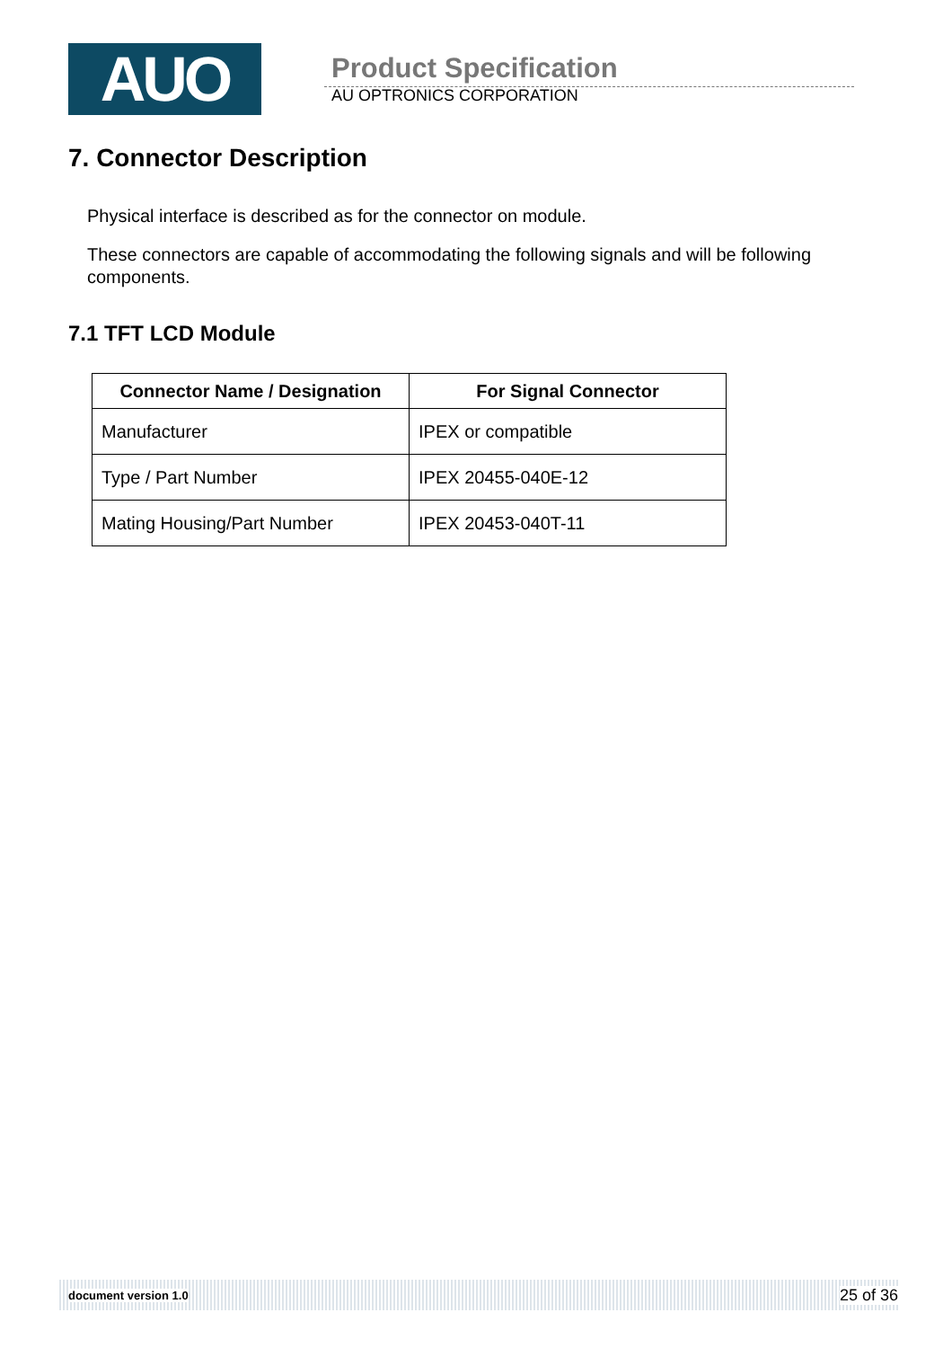AUO
Product Specification
AU OPTRONICS CORPORATION
7. Connector Description
Physical interface is described as for the connector on module.
These connectors are capable of accommodating the following signals and will be following components.
7.1 TFT LCD Module
| Connector Name / Designation | For Signal Connector |
| --- | --- |
| Manufacturer | IPEX or compatible |
| Type / Part Number | IPEX 20455-040E-12 |
| Mating Housing/Part Number | IPEX 20453-040T-11 |
document version 1.0 25 of 36